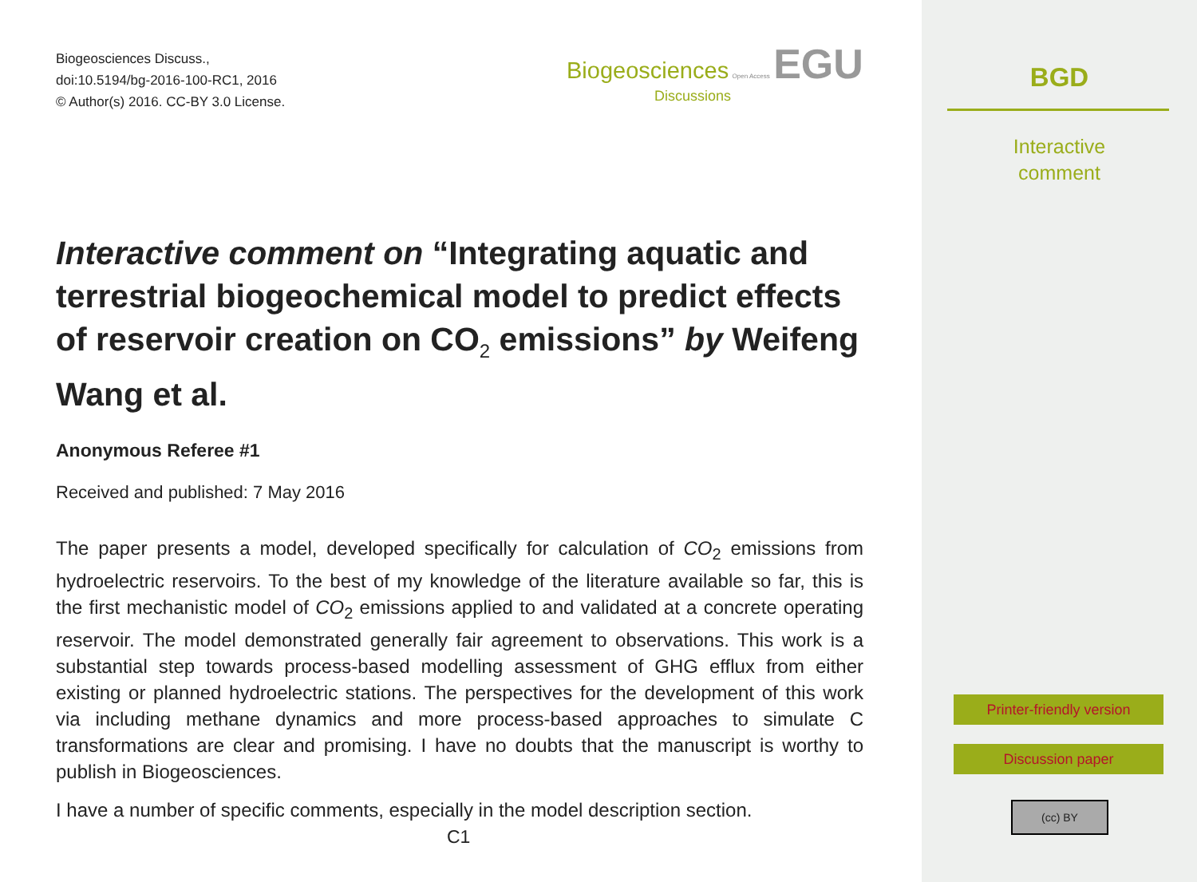Biogeosciences Discuss.,
doi:10.5194/bg-2016-100-RC1, 2016
© Author(s) 2016. CC-BY 3.0 License.
Biogeosciences Open Access EGU
Discussions
Interactive comment on “Integrating aquatic and terrestrial biogeochemical model to predict effects of reservoir creation on CO<sub>2</sub> emissions” by Weifeng Wang et al.
Anonymous Referee #1
Received and published: 7 May 2016
The paper presents a model, developed specifically for calculation of CO<sub>2</sub> emissions from hydroelectric reservoirs. To the best of my knowledge of the literature available so far, this is the first mechanistic model of CO<sub>2</sub> emissions applied to and validated at a concrete operating reservoir. The model demonstrated generally fair agreement to observations. This work is a substantial step towards process-based modelling assessment of GHG efflux from either existing or planned hydroelectric stations. The perspectives for the development of this work via including methane dynamics and more process-based approaches to simulate C transformations are clear and promising. I have no doubts that the manuscript is worthy to publish in Biogeosciences.
I have a number of specific comments, especially in the model description section.
C1
BGD
Interactive
comment
Printer-friendly version
Discussion paper
(cc) BY